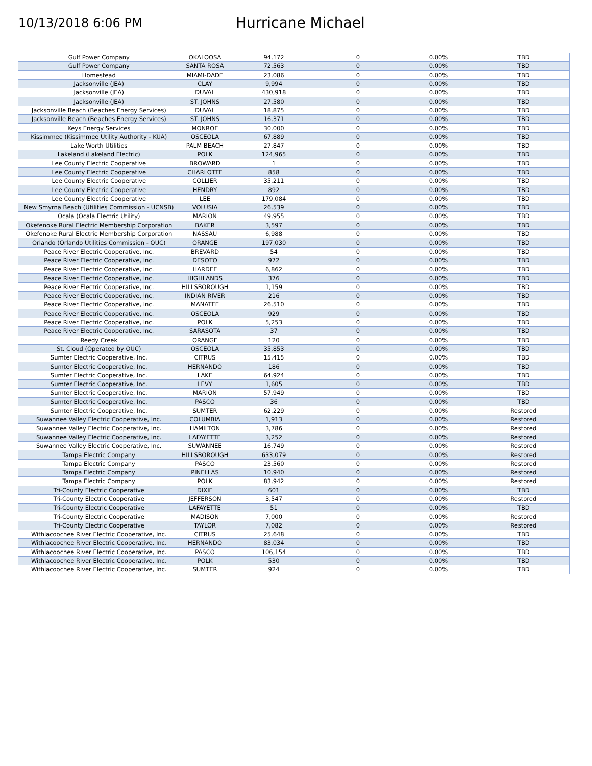10/13/2018 6:06 PM
Hurricane Michael
| Gulf Power Company | OKALOOSA | 94,172 | 0 | 0.00% | TBD |
| Gulf Power Company | SANTA ROSA | 72,563 | 0 | 0.00% | TBD |
| Homestead | MIAMI-DADE | 23,086 | 0 | 0.00% | TBD |
| Jacksonville (JEA) | CLAY | 9,994 | 0 | 0.00% | TBD |
| Jacksonville (JEA) | DUVAL | 430,918 | 0 | 0.00% | TBD |
| Jacksonville (JEA) | ST. JOHNS | 27,580 | 0 | 0.00% | TBD |
| Jacksonville Beach (Beaches Energy Services) | DUVAL | 18,875 | 0 | 0.00% | TBD |
| Jacksonville Beach (Beaches Energy Services) | ST. JOHNS | 16,371 | 0 | 0.00% | TBD |
| Keys Energy Services | MONROE | 30,000 | 0 | 0.00% | TBD |
| Kissimmee (Kissimmee Utility Authority - KUA) | OSCEOLA | 67,889 | 0 | 0.00% | TBD |
| Lake Worth Utilities | PALM BEACH | 27,847 | 0 | 0.00% | TBD |
| Lakeland (Lakeland Electric) | POLK | 124,965 | 0 | 0.00% | TBD |
| Lee County Electric Cooperative | BROWARD | 1 | 0 | 0.00% | TBD |
| Lee County Electric Cooperative | CHARLOTTE | 858 | 0 | 0.00% | TBD |
| Lee County Electric Cooperative | COLLIER | 35,211 | 0 | 0.00% | TBD |
| Lee County Electric Cooperative | HENDRY | 892 | 0 | 0.00% | TBD |
| Lee County Electric Cooperative | LEE | 179,084 | 0 | 0.00% | TBD |
| New Smyrna Beach (Utilities Commission - UCNSB) | VOLUSIA | 26,539 | 0 | 0.00% | TBD |
| Ocala (Ocala Electric Utility) | MARION | 49,955 | 0 | 0.00% | TBD |
| Okefenoke Rural Electric Membership Corporation | BAKER | 3,597 | 0 | 0.00% | TBD |
| Okefenoke Rural Electric Membership Corporation | NASSAU | 6,988 | 0 | 0.00% | TBD |
| Orlando (Orlando Utilities Commission - OUC) | ORANGE | 197,030 | 0 | 0.00% | TBD |
| Peace River Electric Cooperative, Inc. | BREVARD | 54 | 0 | 0.00% | TBD |
| Peace River Electric Cooperative, Inc. | DESOTO | 972 | 0 | 0.00% | TBD |
| Peace River Electric Cooperative, Inc. | HARDEE | 6,862 | 0 | 0.00% | TBD |
| Peace River Electric Cooperative, Inc. | HIGHLANDS | 376 | 0 | 0.00% | TBD |
| Peace River Electric Cooperative, Inc. | HILLSBOROUGH | 1,159 | 0 | 0.00% | TBD |
| Peace River Electric Cooperative, Inc. | INDIAN RIVER | 216 | 0 | 0.00% | TBD |
| Peace River Electric Cooperative, Inc. | MANATEE | 26,510 | 0 | 0.00% | TBD |
| Peace River Electric Cooperative, Inc. | OSCEOLA | 929 | 0 | 0.00% | TBD |
| Peace River Electric Cooperative, Inc. | POLK | 5,253 | 0 | 0.00% | TBD |
| Peace River Electric Cooperative, Inc. | SARASOTA | 37 | 0 | 0.00% | TBD |
| Reedy Creek | ORANGE | 120 | 0 | 0.00% | TBD |
| St. Cloud (Operated by OUC) | OSCEOLA | 35,853 | 0 | 0.00% | TBD |
| Sumter Electric Cooperative, Inc. | CITRUS | 15,415 | 0 | 0.00% | TBD |
| Sumter Electric Cooperative, Inc. | HERNANDO | 186 | 0 | 0.00% | TBD |
| Sumter Electric Cooperative, Inc. | LAKE | 64,924 | 0 | 0.00% | TBD |
| Sumter Electric Cooperative, Inc. | LEVY | 1,605 | 0 | 0.00% | TBD |
| Sumter Electric Cooperative, Inc. | MARION | 57,949 | 0 | 0.00% | TBD |
| Sumter Electric Cooperative, Inc. | PASCO | 36 | 0 | 0.00% | TBD |
| Sumter Electric Cooperative, Inc. | SUMTER | 62,229 | 0 | 0.00% | Restored |
| Suwannee Valley Electric Cooperative, Inc. | COLUMBIA | 1,913 | 0 | 0.00% | Restored |
| Suwannee Valley Electric Cooperative, Inc. | HAMILTON | 3,786 | 0 | 0.00% | Restored |
| Suwannee Valley Electric Cooperative, Inc. | LAFAYETTE | 3,252 | 0 | 0.00% | Restored |
| Suwannee Valley Electric Cooperative, Inc. | SUWANNEE | 16,749 | 0 | 0.00% | Restored |
| Tampa Electric Company | HILLSBOROUGH | 633,079 | 0 | 0.00% | Restored |
| Tampa Electric Company | PASCO | 23,560 | 0 | 0.00% | Restored |
| Tampa Electric Company | PINELLAS | 10,940 | 0 | 0.00% | Restored |
| Tampa Electric Company | POLK | 83,942 | 0 | 0.00% | Restored |
| Tri-County Electric Cooperative | DIXIE | 601 | 0 | 0.00% | TBD |
| Tri-County Electric Cooperative | JEFFERSON | 3,547 | 0 | 0.00% | Restored |
| Tri-County Electric Cooperative | LAFAYETTE | 51 | 0 | 0.00% | TBD |
| Tri-County Electric Cooperative | MADISON | 7,000 | 0 | 0.00% | Restored |
| Tri-County Electric Cooperative | TAYLOR | 7,082 | 0 | 0.00% | Restored |
| Withlacoochee River Electric Cooperative, Inc. | CITRUS | 25,648 | 0 | 0.00% | TBD |
| Withlacoochee River Electric Cooperative, Inc. | HERNANDO | 83,034 | 0 | 0.00% | TBD |
| Withlacoochee River Electric Cooperative, Inc. | PASCO | 106,154 | 0 | 0.00% | TBD |
| Withlacoochee River Electric Cooperative, Inc. | POLK | 530 | 0 | 0.00% | TBD |
| Withlacoochee River Electric Cooperative, Inc. | SUMTER | 924 | 0 | 0.00% | TBD |